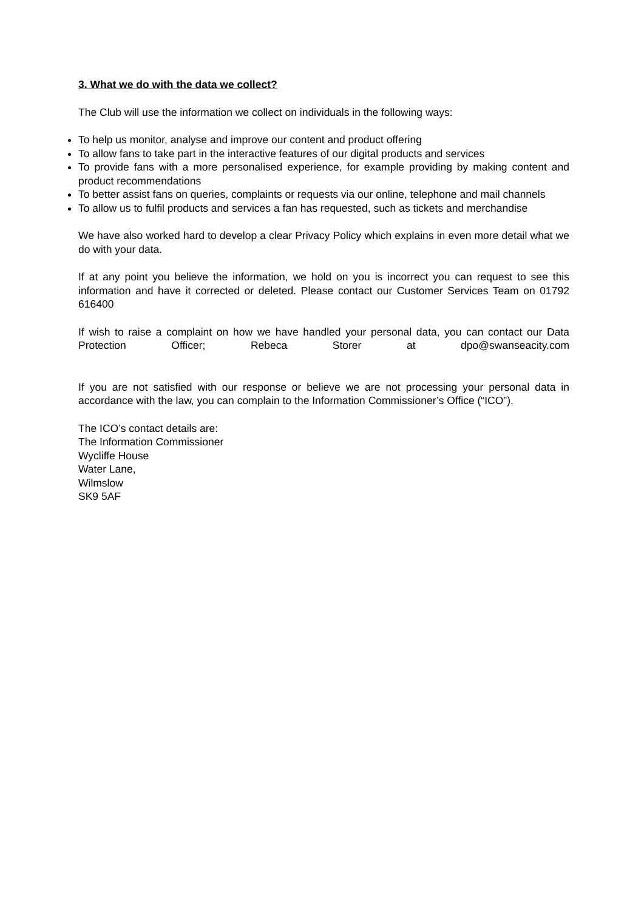3. What we do with the data we collect?
The Club will use the information we collect on individuals in the following ways:
To help us monitor, analyse and improve our content and product offering
To allow fans to take part in the interactive features of our digital products and services
To provide fans with a more personalised experience, for example providing by making content and product recommendations
To better assist fans on queries, complaints or requests via our online, telephone and mail channels
To allow us to fulfil products and services a fan has requested, such as tickets and merchandise
We have also worked hard to develop a clear Privacy Policy which explains in even more detail what we do with your data.
If at any point you believe the information, we hold on you is incorrect you can request to see this information and have it corrected or deleted. Please contact our Customer Services Team on 01792 616400
If wish to raise a complaint on how we have handled your personal data, you can contact our Data Protection Officer; Rebeca Storer at dpo@swanseacity.com
If you are not satisfied with our response or believe we are not processing your personal data in accordance with the law, you can complain to the Information Commissioner’s Office (“ICO”).
The ICO’s contact details are:
The Information Commissioner
Wycliffe House
Water Lane,
Wilmslow
SK9 5AF